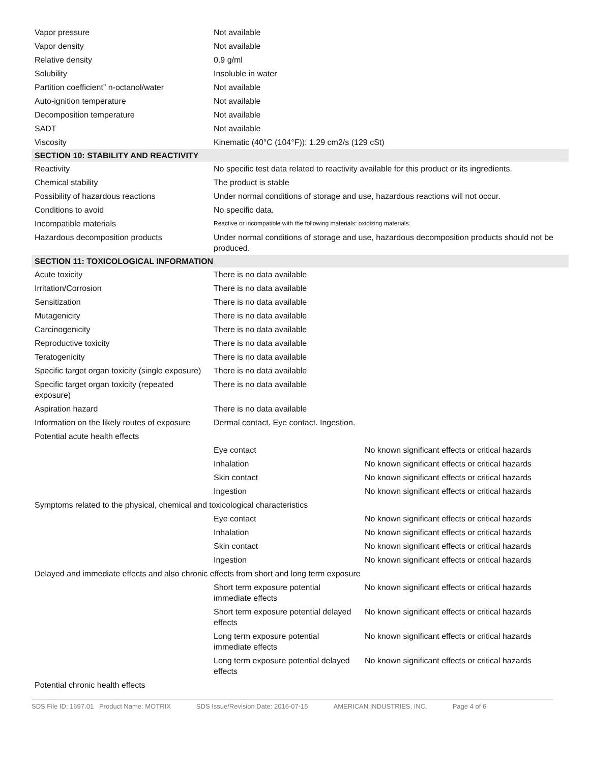| Vapor pressure | Not available | |
| Vapor density | Not available | |
| Relative density | 0.9 g/ml | |
| Solubility | Insoluble in water | |
| Partition coefficient” n-octanol/water | Not available | |
| Auto-ignition temperature | Not available | |
| Decomposition temperature | Not available | |
| SADT | Not available | |
| Viscosity | Kinematic (40°C (104°F)): 1.29 cm2/s (129 cSt) | |
| SECTION 10: STABILITY AND REACTIVITY | | |
| Reactivity | No specific test data related to reactivity available for this product or its ingredients. | |
| Chemical stability | The product is stable | |
| Possibility of hazardous reactions | Under normal conditions of storage and use, hazardous reactions will not occur. | |
| Conditions to avoid | No specific data. | |
| Incompatible materials | Reactive or incompatible with the following materials: oxidizing materials. | |
| Hazardous decomposition products | Under normal conditions of storage and use, hazardous decomposition products should not be produced. | |
| SECTION 11: TOXICOLOGICAL INFORMATION | | |
| Acute toxicity | There is no data available | |
| Irritation/Corrosion | There is no data available | |
| Sensitization | There is no data available | |
| Mutagenicity | There is no data available | |
| Carcinogenicity | There is no data available | |
| Reproductive toxicity | There is no data available | |
| Teratogenicity | There is no data available | |
| Specific target organ toxicity (single exposure) | There is no data available | |
| Specific target organ toxicity (repeated exposure) | There is no data available | |
| Aspiration hazard | There is no data available | |
| Information on the likely routes of exposure | Dermal contact. Eye contact. Ingestion. | |
| Potential acute health effects | | |
| | Eye contact | No known significant effects or critical hazards |
| | Inhalation | No known significant effects or critical hazards |
| | Skin contact | No known significant effects or critical hazards |
| | Ingestion | No known significant effects or critical hazards |
| Symptoms related to the physical, chemical and toxicological characteristics | | |
| | Eye contact | No known significant effects or critical hazards |
| | Inhalation | No known significant effects or critical hazards |
| | Skin contact | No known significant effects or critical hazards |
| | Ingestion | No known significant effects or critical hazards |
| Delayed and immediate effects and also chronic effects from short and long term exposure | | |
| | Short term exposure potential immediate effects | No known significant effects or critical hazards |
| | Short term exposure potential delayed effects | No known significant effects or critical hazards |
| | Long term exposure potential immediate effects | No known significant effects or critical hazards |
| | Long term exposure potential delayed effects | No known significant effects or critical hazards |
| Potential chronic health effects | | |
SDS File ID: 1697.01 Product Name: MOTRIX SDS Issue/Revision Date: 2016-07-15 AMERICAN INDUSTRIES, INC. Page 4 of 6